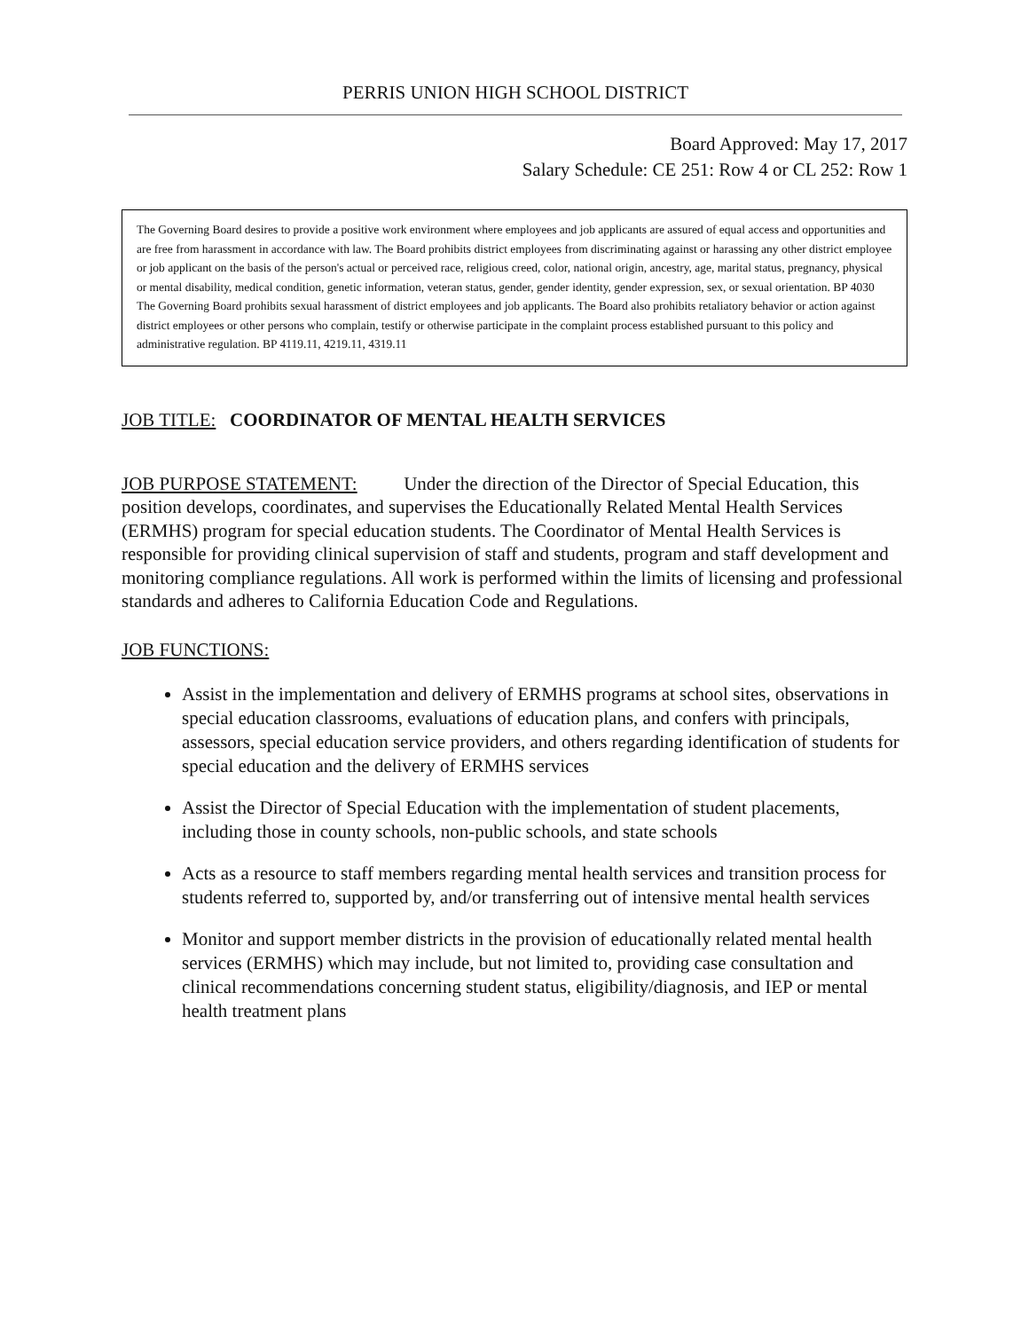PERRIS UNION HIGH SCHOOL DISTRICT
Board Approved: May 17, 2017
Salary Schedule: CE 251: Row 4 or CL 252: Row 1
The Governing Board desires to provide a positive work environment where employees and job applicants are assured of equal access and opportunities and are free from harassment in accordance with law. The Board prohibits district employees from discriminating against or harassing any other district employee or job applicant on the basis of the person's actual or perceived race, religious creed, color, national origin, ancestry, age, marital status, pregnancy, physical or mental disability, medical condition, genetic information, veteran status, gender, gender identity, gender expression, sex, or sexual orientation. BP 4030 The Governing Board prohibits sexual harassment of district employees and job applicants. The Board also prohibits retaliatory behavior or action against district employees or other persons who complain, testify or otherwise participate in the complaint process established pursuant to this policy and administrative regulation. BP 4119.11, 4219.11, 4319.11
JOB TITLE: COORDINATOR OF MENTAL HEALTH SERVICES
JOB PURPOSE STATEMENT: Under the direction of the Director of Special Education, this position develops, coordinates, and supervises the Educationally Related Mental Health Services (ERMHS) program for special education students. The Coordinator of Mental Health Services is responsible for providing clinical supervision of staff and students, program and staff development and monitoring compliance regulations. All work is performed within the limits of licensing and professional standards and adheres to California Education Code and Regulations.
JOB FUNCTIONS:
Assist in the implementation and delivery of ERMHS programs at school sites, observations in special education classrooms, evaluations of education plans, and confers with principals, assessors, special education service providers, and others regarding identification of students for special education and the delivery of ERMHS services
Assist the Director of Special Education with the implementation of student placements, including those in county schools, non-public schools, and state schools
Acts as a resource to staff members regarding mental health services and transition process for students referred to, supported by, and/or transferring out of intensive mental health services
Monitor and support member districts in the provision of educationally related mental health services (ERMHS) which may include, but not limited to, providing case consultation and clinical recommendations concerning student status, eligibility/diagnosis, and IEP or mental health treatment plans